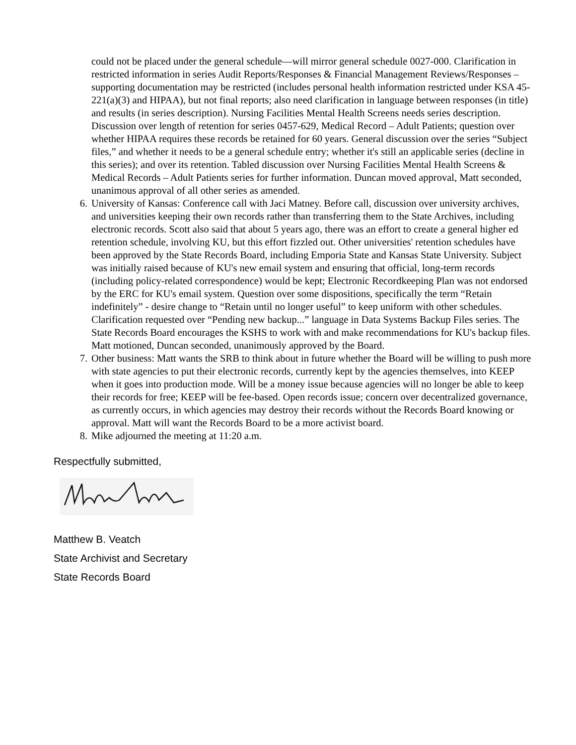could not be placed under the general schedule—will mirror general schedule 0027-000. Clarification in restricted information in series Audit Reports/Responses & Financial Management Reviews/Responses – supporting documentation may be restricted (includes personal health information restricted under KSA 45-221(a)(3) and HIPAA), but not final reports; also need clarification in language between responses (in title) and results (in series description). Nursing Facilities Mental Health Screens needs series description. Discussion over length of retention for series 0457-629, Medical Record – Adult Patients; question over whether HIPAA requires these records be retained for 60 years. General discussion over the series “Subject files,” and whether it needs to be a general schedule entry; whether it's still an applicable series (decline in this series); and over its retention. Tabled discussion over Nursing Facilities Mental Health Screens & Medical Records – Adult Patients series for further information. Duncan moved approval, Matt seconded, unanimous approval of all other series as amended.
6. University of Kansas: Conference call with Jaci Matney. Before call, discussion over university archives, and universities keeping their own records rather than transferring them to the State Archives, including electronic records. Scott also said that about 5 years ago, there was an effort to create a general higher ed retention schedule, involving KU, but this effort fizzled out. Other universities' retention schedules have been approved by the State Records Board, including Emporia State and Kansas State University. Subject was initially raised because of KU's new email system and ensuring that official, long-term records (including policy-related correspondence) would be kept; Electronic Recordkeeping Plan was not endorsed by the ERC for KU's email system. Question over some dispositions, specifically the term “Retain indefinitely” - desire change to “Retain until no longer useful” to keep uniform with other schedules. Clarification requested over “Pending new backup...” language in Data Systems Backup Files series. The State Records Board encourages the KSHS to work with and make recommendations for KU's backup files. Matt motioned, Duncan seconded, unanimously approved by the Board.
7. Other business: Matt wants the SRB to think about in future whether the Board will be willing to push more with state agencies to put their electronic records, currently kept by the agencies themselves, into KEEP when it goes into production mode. Will be a money issue because agencies will no longer be able to keep their records for free; KEEP will be fee-based. Open records issue; concern over decentralized governance, as currently occurs, in which agencies may destroy their records without the Records Board knowing or approval. Matt will want the Records Board to be a more activist board.
8. Mike adjourned the meeting at 11:20 a.m.
Respectfully submitted,
Matthew B. Veatch
State Archivist and Secretary
State Records Board